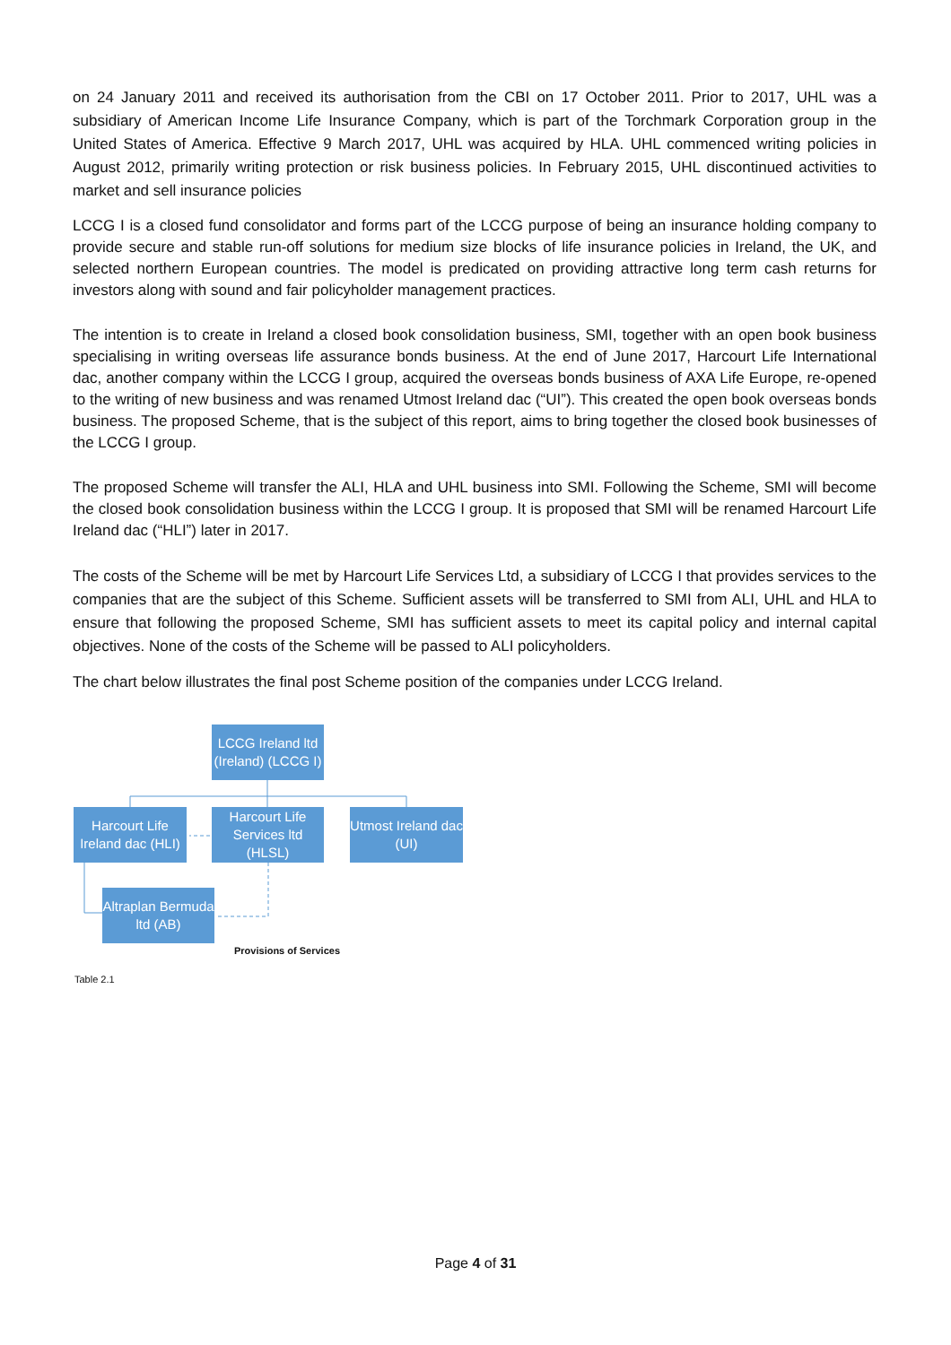on 24 January 2011 and received its authorisation from the CBI on 17 October 2011. Prior to 2017, UHL was a subsidiary of American Income Life Insurance Company, which is part of the Torchmark Corporation group in the United States of America. Effective 9 March 2017, UHL was acquired by HLA. UHL commenced writing policies in August 2012, primarily writing protection or risk business policies. In February 2015, UHL discontinued activities to market and sell insurance policies
LCCG I is a closed fund consolidator and forms part of the LCCG purpose of being an insurance holding company to provide secure and stable run-off solutions for medium size blocks of life insurance policies in Ireland, the UK, and selected northern European countries. The model is predicated on providing attractive long term cash returns for investors along with sound and fair policyholder management practices.
The intention is to create in Ireland a closed book consolidation business, SMI, together with an open book business specialising in writing overseas life assurance bonds business. At the end of June 2017, Harcourt Life International dac, another company within the LCCG I group, acquired the overseas bonds business of AXA Life Europe, re-opened to the writing of new business and was renamed Utmost Ireland dac (“UI”). This created the open book overseas bonds business. The proposed Scheme, that is the subject of this report, aims to bring together the closed book businesses of the LCCG I group.
The proposed Scheme will transfer the ALI, HLA and UHL business into SMI. Following the Scheme, SMI will become the closed book consolidation business within the LCCG I group. It is proposed that SMI will be renamed Harcourt Life Ireland dac (“HLI”) later in 2017.
The costs of the Scheme will be met by Harcourt Life Services Ltd, a subsidiary of LCCG I that provides services to the companies that are the subject of this Scheme. Sufficient assets will be transferred to SMI from ALI, UHL and HLA to ensure that following the proposed Scheme, SMI has sufficient assets to meet its capital policy and internal capital objectives. None of the costs of the Scheme will be passed to ALI policyholders.
The chart below illustrates the final post Scheme position of the companies under LCCG Ireland.
LCCG Ireland ltd (Ireland) (LCCG I)
Harcourt Life Ireland dac (HLI)
Harcourt Life Services ltd (HLSL)
Utmost Ireland dac (UI)
Altraplan Bermuda ltd (AB)
Provisions of Services
Table 2.1
Page 4 of 31